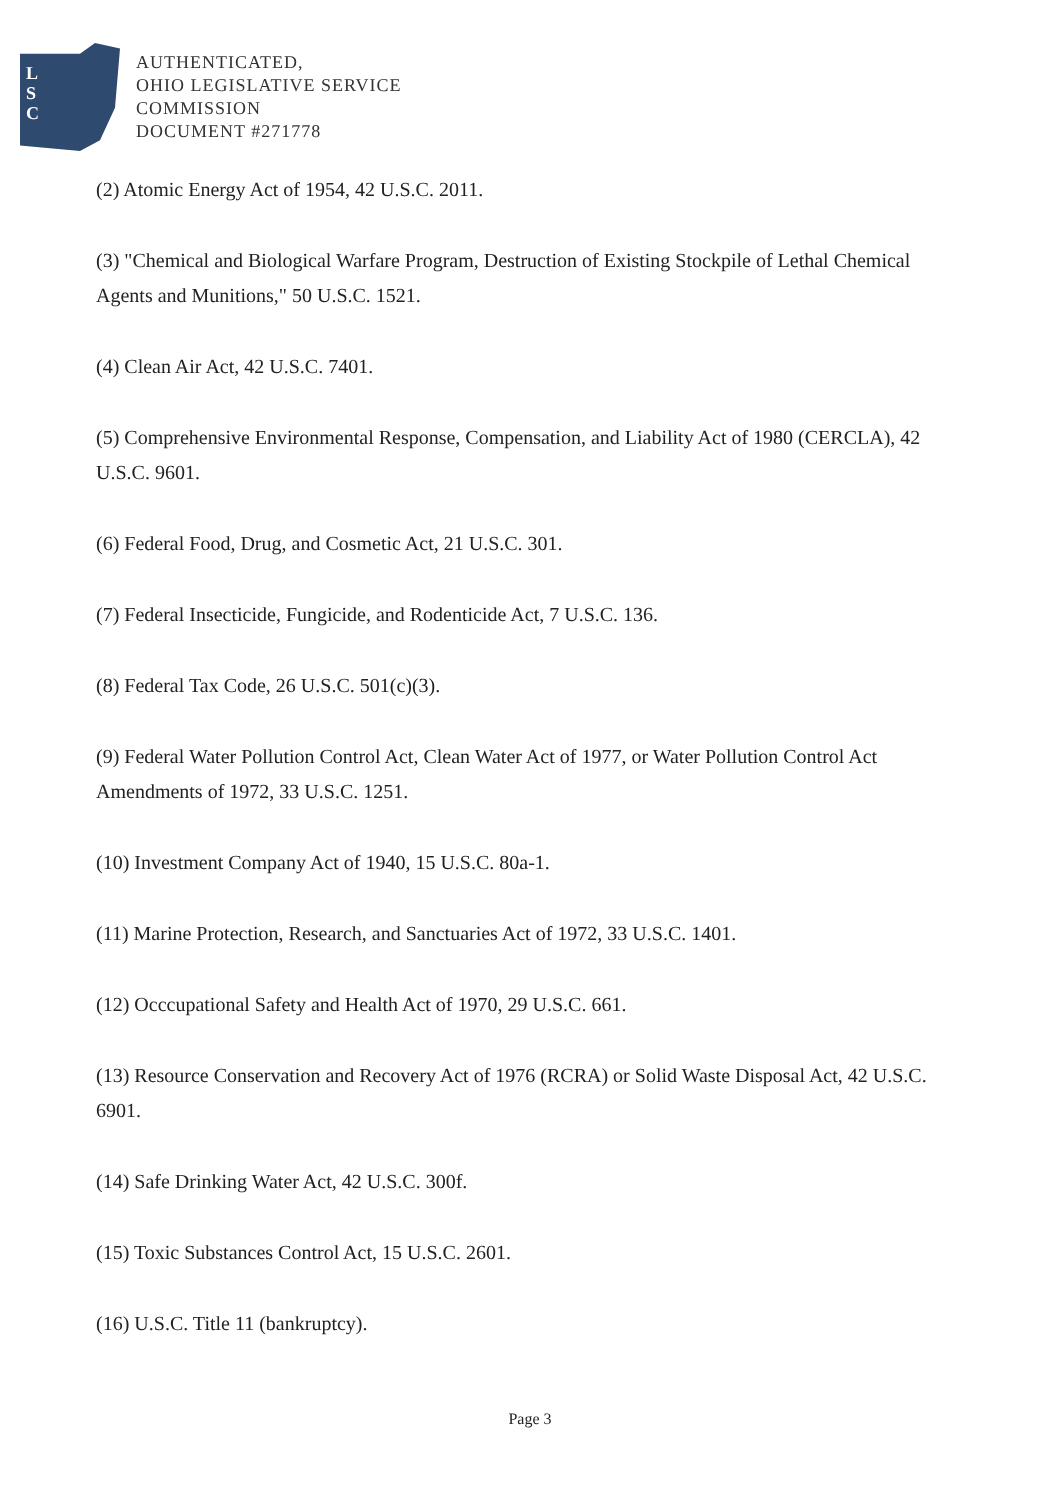L
S
C
AUTHENTICATED,
OHIO LEGISLATIVE SERVICE
COMMISSION
DOCUMENT #271778
(2) Atomic Energy Act of 1954, 42 U.S.C. 2011.
(3) "Chemical and Biological Warfare Program, Destruction of Existing Stockpile of Lethal Chemical Agents and Munitions," 50 U.S.C. 1521.
(4) Clean Air Act, 42 U.S.C. 7401.
(5) Comprehensive Environmental Response, Compensation, and Liability Act of 1980 (CERCLA), 42 U.S.C. 9601.
(6) Federal Food, Drug, and Cosmetic Act, 21 U.S.C. 301.
(7) Federal Insecticide, Fungicide, and Rodenticide Act, 7 U.S.C. 136.
(8) Federal Tax Code, 26 U.S.C. 501(c)(3).
(9) Federal Water Pollution Control Act, Clean Water Act of 1977, or Water Pollution Control Act Amendments of 1972, 33 U.S.C. 1251.
(10) Investment Company Act of 1940, 15 U.S.C. 80a-1.
(11) Marine Protection, Research, and Sanctuaries Act of 1972, 33 U.S.C. 1401.
(12) Occcupational Safety and Health Act of 1970, 29 U.S.C. 661.
(13) Resource Conservation and Recovery Act of 1976 (RCRA) or Solid Waste Disposal Act, 42 U.S.C. 6901.
(14) Safe Drinking Water Act, 42 U.S.C. 300f.
(15) Toxic Substances Control Act, 15 U.S.C. 2601.
(16) U.S.C. Title 11 (bankruptcy).
Page 3